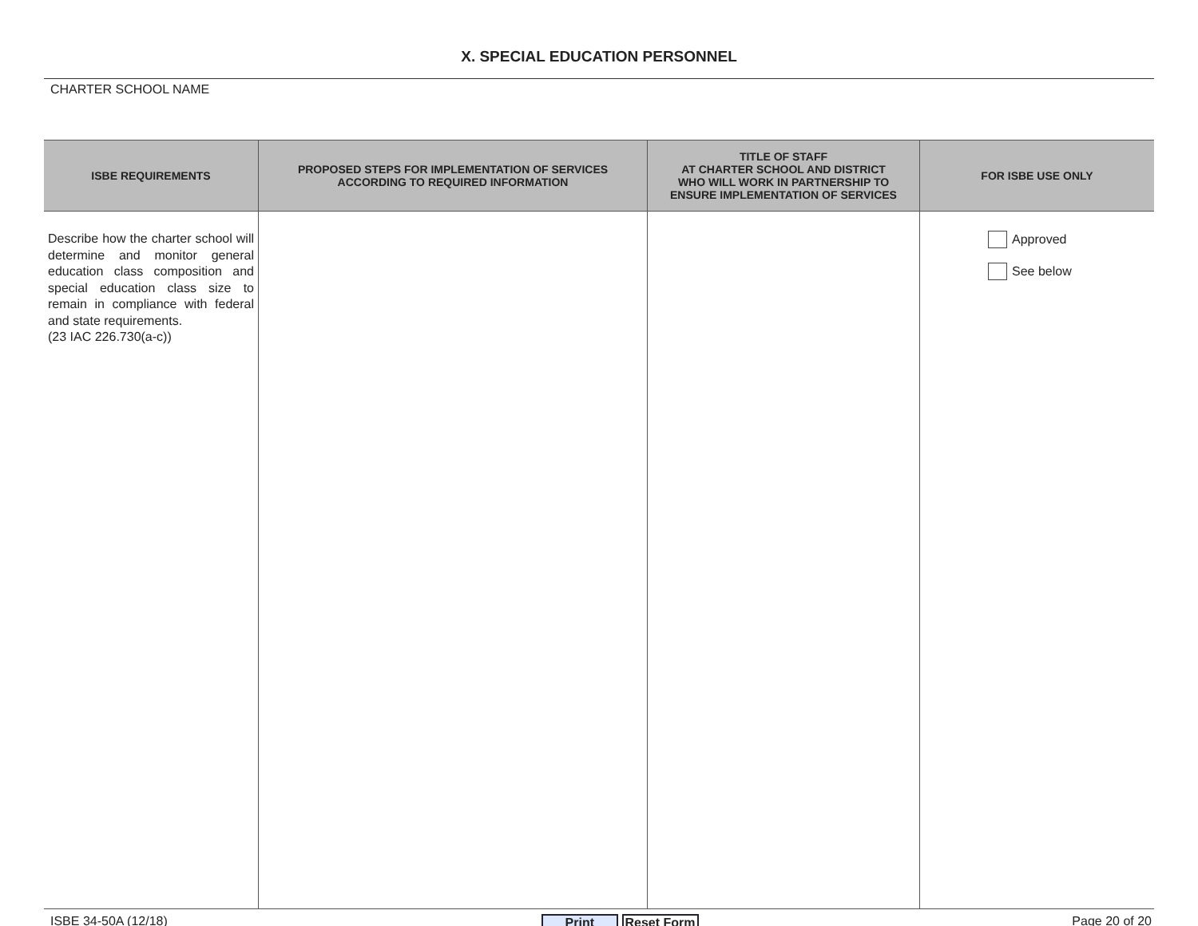X. SPECIAL EDUCATION PERSONNEL
CHARTER SCHOOL NAME
| ISBE REQUIREMENTS | PROPOSED STEPS FOR IMPLEMENTATION OF SERVICES ACCORDING TO REQUIRED INFORMATION | TITLE OF STAFF AT CHARTER SCHOOL AND DISTRICT WHO WILL WORK IN PARTNERSHIP TO ENSURE IMPLEMENTATION OF SERVICES | FOR ISBE USE ONLY |
| --- | --- | --- | --- |
| Describe how the charter school will determine and monitor general education class composition and special education class size to remain in compliance with federal and state requirements. (23 IAC 226.730(a-c)) | | | Approved See below |
ISBE 34-50A (12/18) Print Reset Form Page 20 of 20